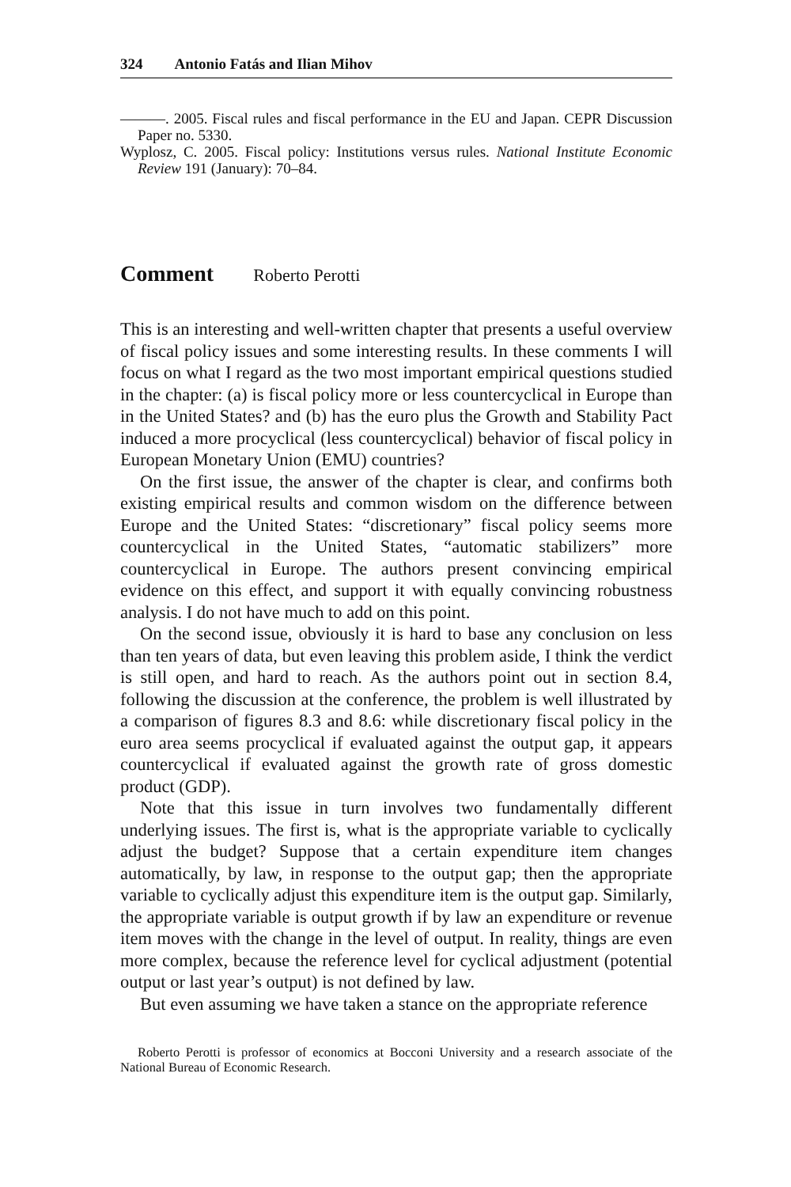324 Antonio Fatás and Ilian Mihov
———. 2005. Fiscal rules and fiscal performance in the EU and Japan. CEPR Discussion Paper no. 5330.
Wyplosz, C. 2005. Fiscal policy: Institutions versus rules. National Institute Economic Review 191 (January): 70–84.
Comment Roberto Perotti
This is an interesting and well-written chapter that presents a useful overview of fiscal policy issues and some interesting results. In these comments I will focus on what I regard as the two most important empirical questions studied in the chapter: (a) is fiscal policy more or less countercyclical in Europe than in the United States? and (b) has the euro plus the Growth and Stability Pact induced a more procyclical (less countercyclical) behavior of fiscal policy in European Monetary Union (EMU) countries?
On the first issue, the answer of the chapter is clear, and confirms both existing empirical results and common wisdom on the difference between Europe and the United States: “discretionary” fiscal policy seems more countercyclical in the United States, “automatic stabilizers” more countercyclical in Europe. The authors present convincing empirical evidence on this effect, and support it with equally convincing robustness analysis. I do not have much to add on this point.
On the second issue, obviously it is hard to base any conclusion on less than ten years of data, but even leaving this problem aside, I think the verdict is still open, and hard to reach. As the authors point out in section 8.4, following the discussion at the conference, the problem is well illustrated by a comparison of figures 8.3 and 8.6: while discretionary fiscal policy in the euro area seems procyclical if evaluated against the output gap, it appears countercyclical if evaluated against the growth rate of gross domestic product (GDP).
Note that this issue in turn involves two fundamentally different underlying issues. The first is, what is the appropriate variable to cyclically adjust the budget? Suppose that a certain expenditure item changes automatically, by law, in response to the output gap; then the appropriate variable to cyclically adjust this expenditure item is the output gap. Similarly, the appropriate variable is output growth if by law an expenditure or revenue item moves with the change in the level of output. In reality, things are even more complex, because the reference level for cyclical adjustment (potential output or last year’s output) is not defined by law.
But even assuming we have taken a stance on the appropriate reference
Roberto Perotti is professor of economics at Bocconi University and a research associate of the National Bureau of Economic Research.